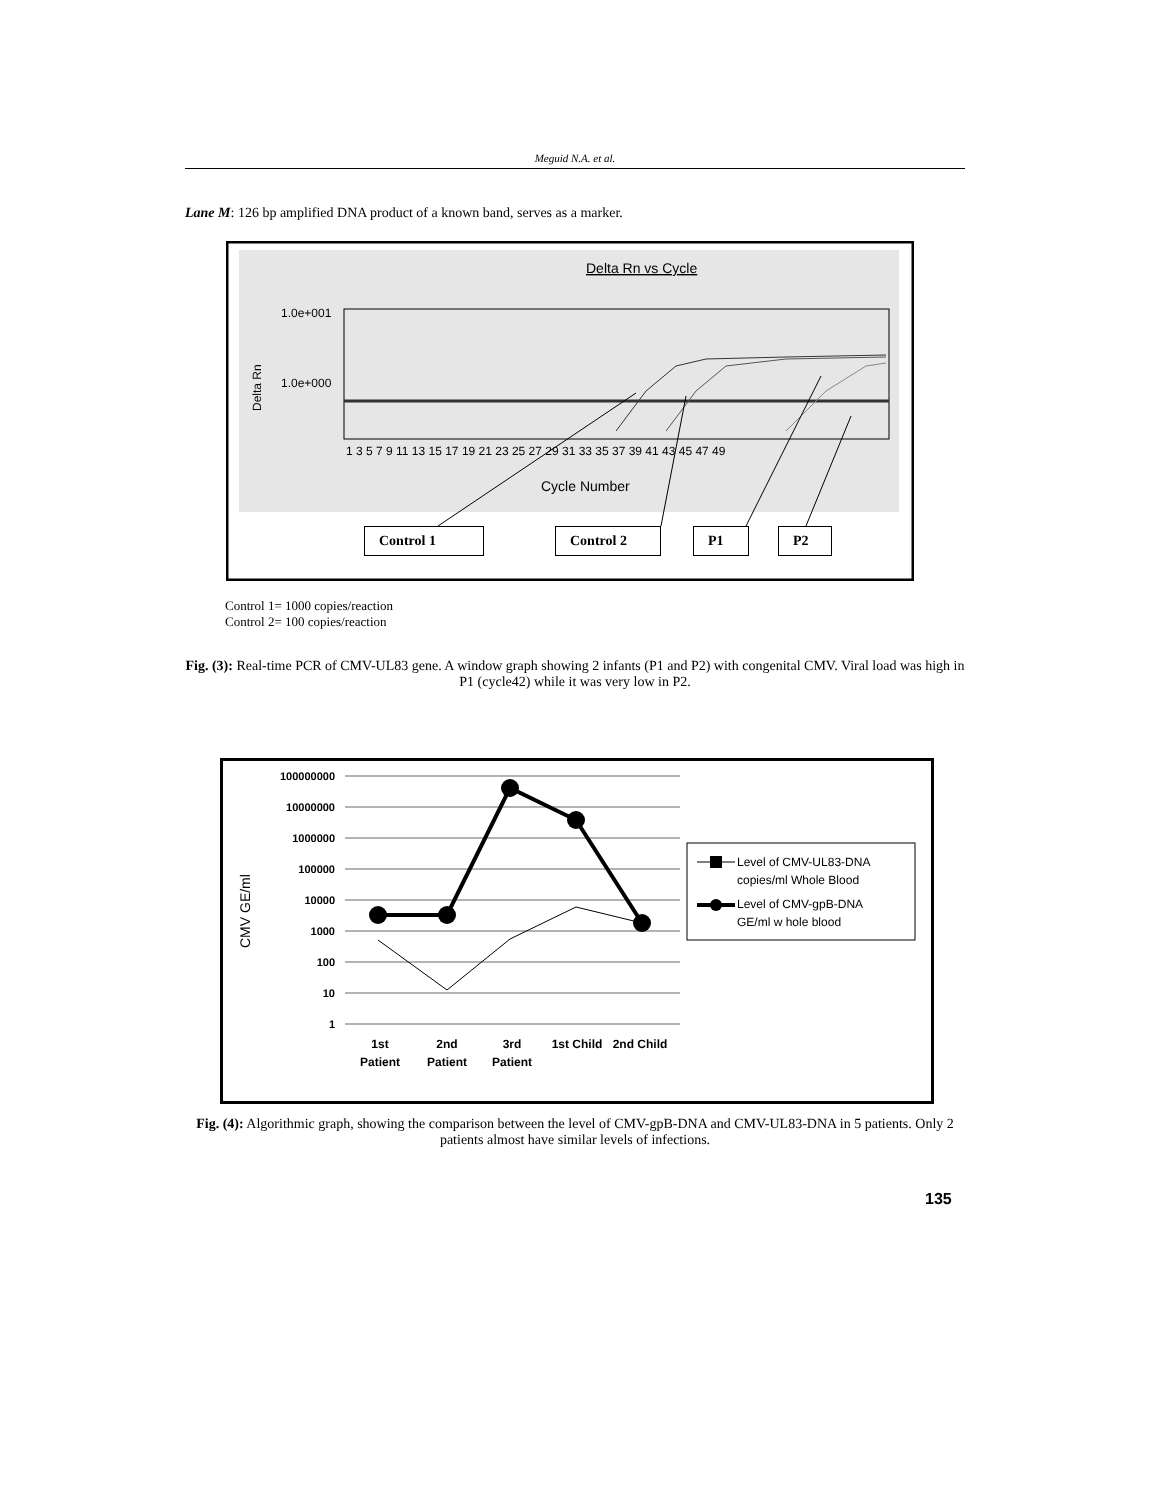Meguid N.A. et al.
Lane M: 126 bp amplified DNA product of a known band, serves as a marker.
Delta Rn vs Cycle
1.0e+001
1.0e+000
Delta Rn
1 3 5 7 9 11 13 15 17 19 21 23 25 27 29 31 33 35 37 39 41 43 45 47 49
Cycle Number
Control 1 Control 2 P1 P2
Control 1= 1000 copies/reaction
Control 2= 100 copies/reaction
Fig. (3): Real-time PCR of CMV-UL83 gene. A window graph showing 2 infants (P1 and P2) with congenital CMV. Viral load was high in P1 (cycle42) while it was very low in P2.
100000000
10000000
1000000
100000
10000
1000
100
10
1
CMV GE/ml
1st
Patient
2nd
Patient
3rd
Patient
1st Child
2nd Child
Level of CMV-UL83-DNA
copies/ml Whole Blood
Level of CMV-gpB-DNA
GE/ml w hole blood
Fig. (4): Algorithmic graph, showing the comparison between the level of CMV-gpB-DNA and CMV-UL83-DNA in 5 patients. Only 2 patients almost have similar levels of infections.
135